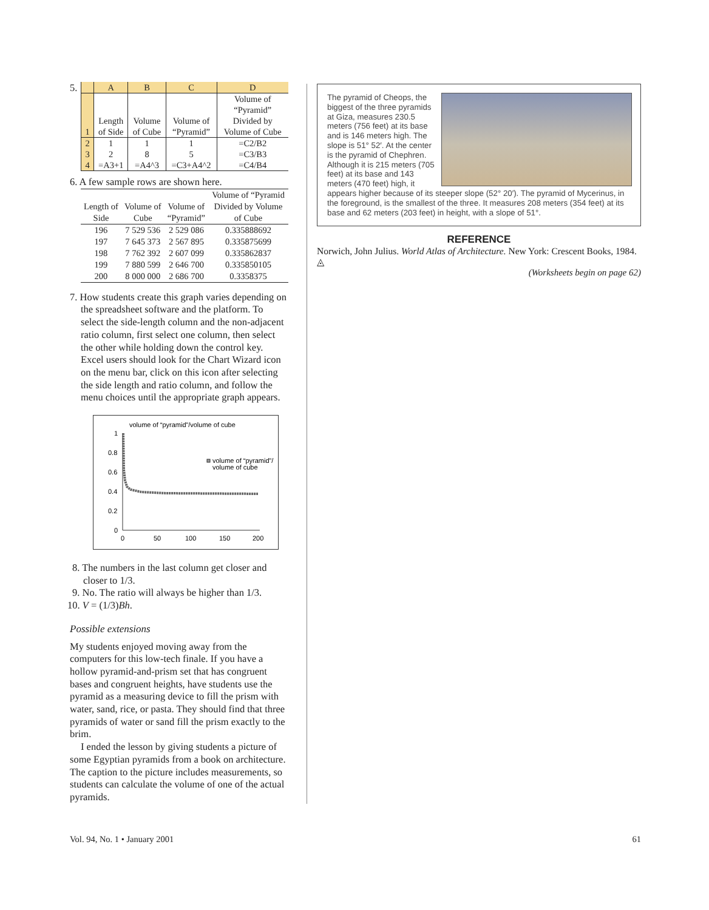5.
| | A | B | C | D |
| --- | --- | --- | --- | --- |
| 1 | Length of Side | Volume of Cube | Volume of “Pyramid” | Volume of “Pyramid” Divided by Volume of Cube |
| 2 | 1 | 1 | 1 | =C2/B2 |
| 3 | 2 | 8 | 5 | =C3/B3 |
| 4 | =A3+1 | =A4^3 | =C3+A4^2 | =C4/B4 |
6. A few sample rows are shown here.
| Length of Side | Volume of Cube | Volume of “Pyramid” | Volume of “Pyramid Divided by Volume of Cube |
| --- | --- | --- | --- |
| 196 | 7 529 536 | 2 529 086 | 0.335888692 |
| 197 | 7 645 373 | 2 567 895 | 0.335875699 |
| 198 | 7 762 392 | 2 607 099 | 0.335862837 |
| 199 | 7 880 599 | 2 646 700 | 0.335850105 |
| 200 | 8 000 000 | 2 686 700 | 0.3358375 |
7. How students create this graph varies depending on the spreadsheet software and the platform. To select the side-length column and the non-adjacent ratio column, first select one column, then select the other while holding down the control key. Excel users should look for the Chart Wizard icon on the menu bar, click on this icon after selecting the side length and ratio column, and follow the menu choices until the appropriate graph appears.
volume of “pyramid”/volume of cube
1
0.8
0.6
0.4
0.2
0
0
50
100
150
200
volume of “pyramid”/
volume of cube
8. The numbers in the last column get closer and closer to 1/3.
9. No. The ratio will always be higher than 1/3.
10. V = (1/3)Bh.
Possible extensions
My students enjoyed moving away from the computers for this low-tech finale. If you have a hollow pyramid-and-prism set that has congruent bases and congruent heights, have students use the pyramid as a measuring device to fill the prism with water, sand, rice, or pasta. They should find that three pyramids of water or sand fill the prism exactly to the brim.
I ended the lesson by giving students a picture of some Egyptian pyramids from a book on architecture. The caption to the picture includes measurements, so students can calculate the volume of one of the actual pyramids.
The pyramid of Cheops, the biggest of the three pyramids at Giza, measures 230.5 meters (756 feet) at its base and is 146 meters high. The slope is 51° 52′. At the center is the pyramid of Chephren. Although it is 215 meters (705 feet) at its base and 143 meters (470 feet) high, it appears higher because of its steeper slope (52° 20′). The pyramid of Mycerinus, in the foreground, is the smallest of the three. It measures 208 meters (354 feet) at its base and 62 meters (203 feet) in height, with a slope of 51°.
REFERENCE
Norwich, John Julius. World Atlas of Architecture. New York: Crescent Books, 1984. ◬
(Worksheets begin on page 62)
Vol. 94, No. 1 • January 2001 61